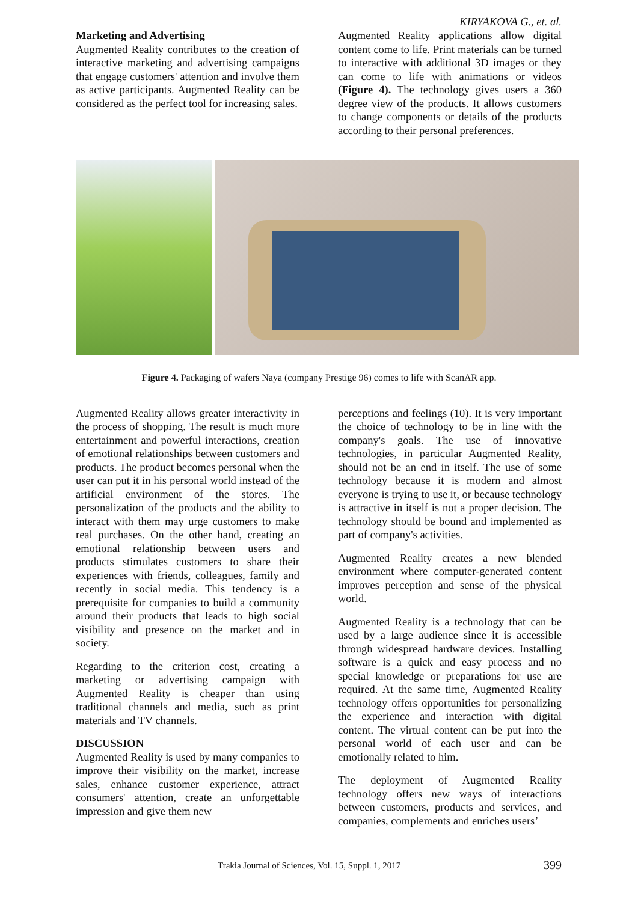KIRYAKOVA G., et. al.
Marketing and Advertising
Augmented Reality contributes to the creation of interactive marketing and advertising campaigns that engage customers' attention and involve them as active participants. Augmented Reality can be considered as the perfect tool for increasing sales.
Augmented Reality applications allow digital content come to life. Print materials can be turned to interactive with additional 3D images or they can come to life with animations or videos (Figure 4). The technology gives users a 360 degree view of the products. It allows customers to change components or details of the products according to their personal preferences.
Figure 4. Packaging of wafers Naya (company Prestige 96) comes to life with ScanAR app.
Augmented Reality allows greater interactivity in the process of shopping. The result is much more entertainment and powerful interactions, creation of emotional relationships between customers and products. The product becomes personal when the user can put it in his personal world instead of the artificial environment of the stores. The personalization of the products and the ability to interact with them may urge customers to make real purchases. On the other hand, creating an emotional relationship between users and products stimulates customers to share their experiences with friends, colleagues, family and recently in social media. This tendency is a prerequisite for companies to build a community around their products that leads to high social visibility and presence on the market and in society.
Regarding to the criterion cost, creating a marketing or advertising campaign with Augmented Reality is cheaper than using traditional channels and media, such as print materials and TV channels.
DISCUSSION
Augmented Reality is used by many companies to improve their visibility on the market, increase sales, enhance customer experience, attract consumers' attention, create an unforgettable impression and give them new
perceptions and feelings (10). It is very important the choice of technology to be in line with the company's goals. The use of innovative technologies, in particular Augmented Reality, should not be an end in itself. The use of some technology because it is modern and almost everyone is trying to use it, or because technology is attractive in itself is not a proper decision. The technology should be bound and implemented as part of company's activities.
Augmented Reality creates a new blended environment where computer-generated content improves perception and sense of the physical world.
Augmented Reality is a technology that can be used by a large audience since it is accessible through widespread hardware devices. Installing software is a quick and easy process and no special knowledge or preparations for use are required. At the same time, Augmented Reality technology offers opportunities for personalizing the experience and interaction with digital content. The virtual content can be put into the personal world of each user and can be emotionally related to him.
The deployment of Augmented Reality technology offers new ways of interactions between customers, products and services, and companies, complements and enriches users’
Trakia Journal of Sciences, Vol. 15, Suppl. 1, 2017
399